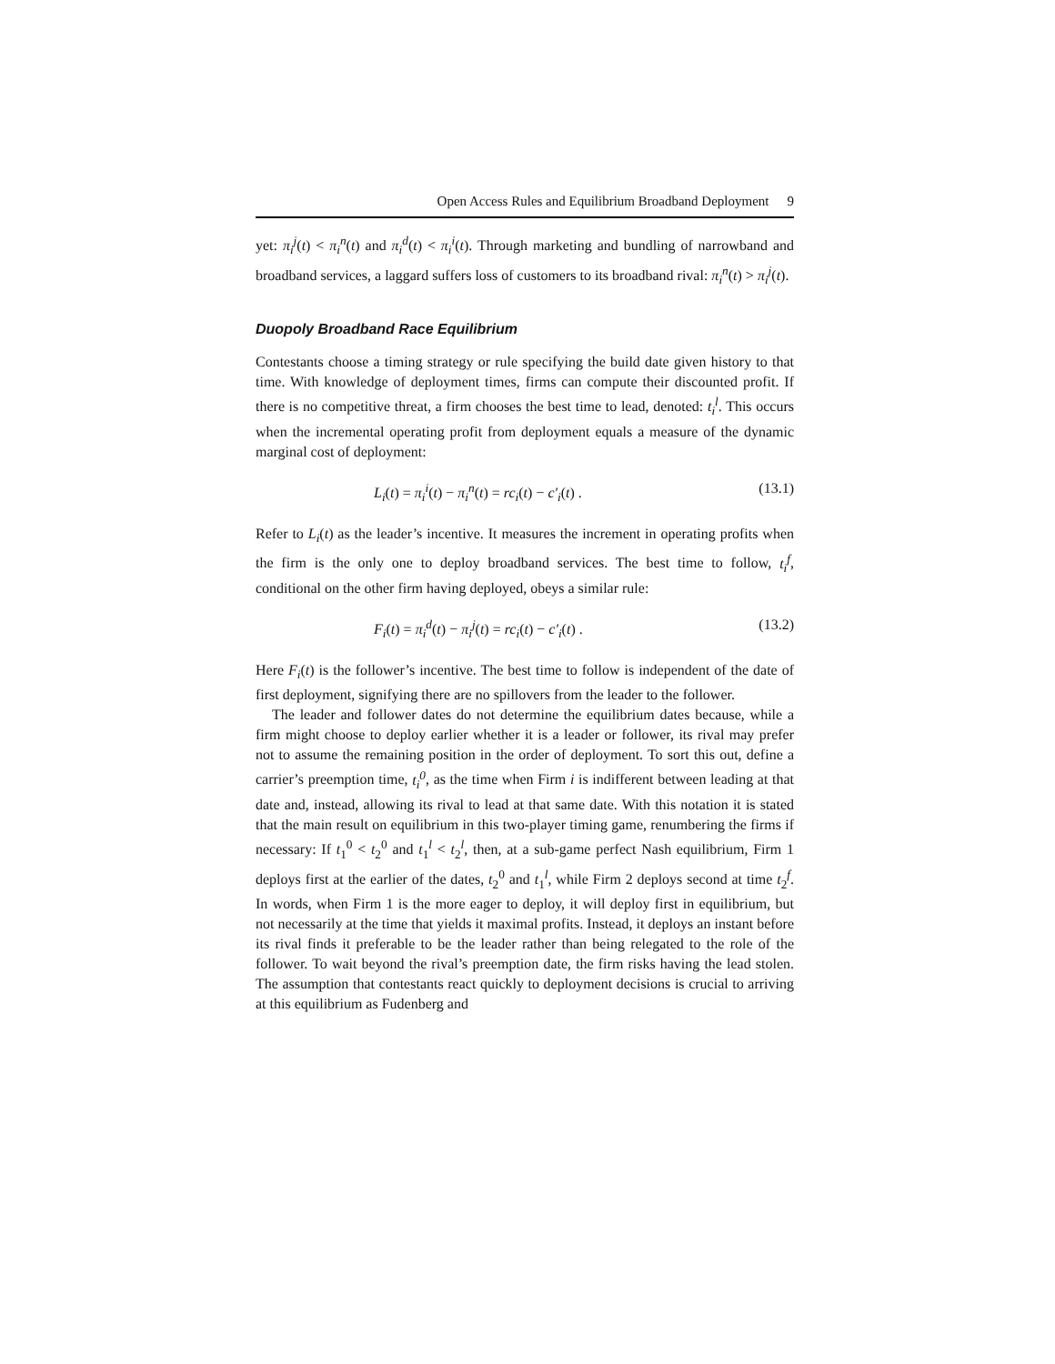Open Access Rules and Equilibrium Broadband Deployment 9
yet: π<sub>i</sub><sup>j</sup>(t) < π<sub>i</sub><sup>n</sup>(t) and π<sub>i</sub><sup>d</sup>(t) < π<sub>i</sub><sup>i</sup>(t). Through marketing and bundling of narrowband and broadband services, a laggard suffers loss of customers to its broadband rival: π<sub>i</sub><sup>n</sup>(t) > π<sub>i</sub><sup>j</sup>(t).
Duopoly Broadband Race Equilibrium
Contestants choose a timing strategy or rule specifying the build date given history to that time. With knowledge of deployment times, firms can compute their discounted profit. If there is no competitive threat, a firm chooses the best time to lead, denoted: t<sub>i</sub><sup>l</sup>. This occurs when the incremental operating profit from deployment equals a measure of the dynamic marginal cost of deployment:
L<sub>i</sub>(t) = π<sub>i</sub><sup>i</sup>(t) − π<sub>i</sub><sup>n</sup>(t) = rc<sub>i</sub>(t) − c′<sub>i</sub>(t) . (13.1)
Refer to L<sub>i</sub>(t) as the leader’s incentive. It measures the increment in operating profits when the firm is the only one to deploy broadband services. The best time to follow, t<sub>i</sub><sup>f</sup>, conditional on the other firm having deployed, obeys a similar rule:
F<sub>i</sub>(t) = π<sub>i</sub><sup>d</sup>(t) − π<sub>i</sub><sup>j</sup>(t) = rc<sub>i</sub>(t) − c′<sub>i</sub>(t) . (13.2)
Here F<sub>i</sub>(t) is the follower’s incentive. The best time to follow is independent of the date of first deployment, signifying there are no spillovers from the leader to the follower.
The leader and follower dates do not determine the equilibrium dates because, while a firm might choose to deploy earlier whether it is a leader or follower, its rival may prefer not to assume the remaining position in the order of deployment. To sort this out, define a carrier’s preemption time, t<sub>i</sub><sup>0</sup>, as the time when Firm i is indifferent between leading at that date and, instead, allowing its rival to lead at that same date. With this notation it is stated that the main result on equilibrium in this two-player timing game, renumbering the firms if necessary: If t<sub>1</sub><sup>0</sup> < t<sub>2</sub><sup>0</sup> and t<sub>1</sub><sup>l</sup> < t<sub>2</sub><sup>l</sup>, then, at a sub-game perfect Nash equilibrium, Firm 1 deploys first at the earlier of the dates, t<sub>2</sub><sup>0</sup> and t<sub>1</sub><sup>l</sup>, while Firm 2 deploys second at time t<sub>2</sub><sup>f</sup>. In words, when Firm 1 is the more eager to deploy, it will deploy first in equilibrium, but not necessarily at the time that yields it maximal profits. Instead, it deploys an instant before its rival finds it preferable to be the leader rather than being relegated to the role of the follower. To wait beyond the rival’s preemption date, the firm risks having the lead stolen. The assumption that contestants react quickly to deployment decisions is crucial to arriving at this equilibrium as Fudenberg and